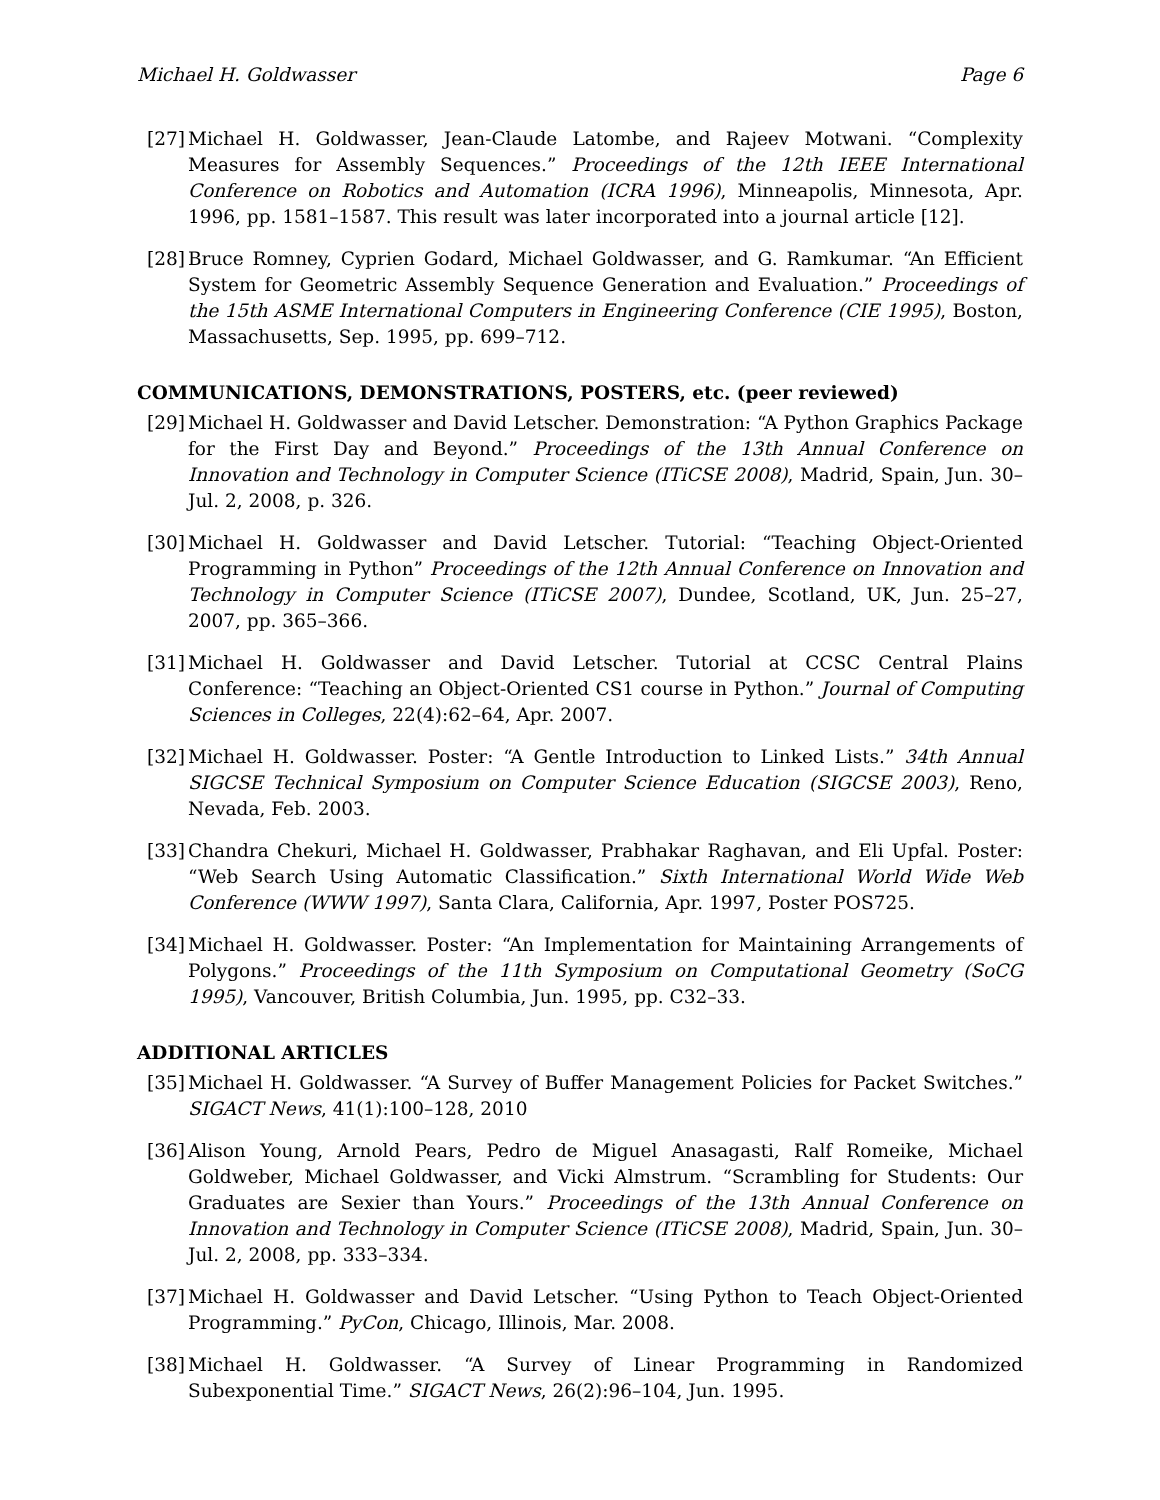Michael H. Goldwasser Page 6
[27] Michael H. Goldwasser, Jean-Claude Latombe, and Rajeev Motwani. “Complexity Measures for Assembly Sequences.” Proceedings of the 12th IEEE International Conference on Robotics and Automation (ICRA 1996), Minneapolis, Minnesota, Apr. 1996, pp. 1581–1587. This result was later incorporated into a journal article [12].
[28] Bruce Romney, Cyprien Godard, Michael Goldwasser, and G. Ramkumar. “An Efficient System for Geometric Assembly Sequence Generation and Evaluation.” Proceedings of the 15th ASME International Computers in Engineering Conference (CIE 1995), Boston, Massachusetts, Sep. 1995, pp. 699–712.
COMMUNICATIONS, DEMONSTRATIONS, POSTERS, etc. (peer reviewed)
[29] Michael H. Goldwasser and David Letscher. Demonstration: “A Python Graphics Package for the First Day and Beyond.” Proceedings of the 13th Annual Conference on Innovation and Technology in Computer Science (ITiCSE 2008), Madrid, Spain, Jun. 30–Jul. 2, 2008, p. 326.
[30] Michael H. Goldwasser and David Letscher. Tutorial: “Teaching Object-Oriented Programming in Python” Proceedings of the 12th Annual Conference on Innovation and Technology in Computer Science (ITiCSE 2007), Dundee, Scotland, UK, Jun. 25–27, 2007, pp. 365–366.
[31] Michael H. Goldwasser and David Letscher. Tutorial at CCSC Central Plains Conference: “Teaching an Object-Oriented CS1 course in Python.” Journal of Computing Sciences in Colleges, 22(4):62–64, Apr. 2007.
[32] Michael H. Goldwasser. Poster: “A Gentle Introduction to Linked Lists.” 34th Annual SIGCSE Technical Symposium on Computer Science Education (SIGCSE 2003), Reno, Nevada, Feb. 2003.
[33] Chandra Chekuri, Michael H. Goldwasser, Prabhakar Raghavan, and Eli Upfal. Poster: “Web Search Using Automatic Classification.” Sixth International World Wide Web Conference (WWW 1997), Santa Clara, California, Apr. 1997, Poster POS725.
[34] Michael H. Goldwasser. Poster: “An Implementation for Maintaining Arrangements of Polygons.” Proceedings of the 11th Symposium on Computational Geometry (SoCG 1995), Vancouver, British Columbia, Jun. 1995, pp. C32–33.
ADDITIONAL ARTICLES
[35] Michael H. Goldwasser. “A Survey of Buffer Management Policies for Packet Switches.” SIGACT News, 41(1):100–128, 2010
[36] Alison Young, Arnold Pears, Pedro de Miguel Anasagasti, Ralf Romeike, Michael Goldweber, Michael Goldwasser, and Vicki Almstrum. “Scrambling for Students: Our Graduates are Sexier than Yours.” Proceedings of the 13th Annual Conference on Innovation and Technology in Computer Science (ITiCSE 2008), Madrid, Spain, Jun. 30–Jul. 2, 2008, pp. 333–334.
[37] Michael H. Goldwasser and David Letscher. “Using Python to Teach Object-Oriented Programming.” PyCon, Chicago, Illinois, Mar. 2008.
[38] Michael H. Goldwasser. “A Survey of Linear Programming in Randomized Subexponential Time.” SIGACT News, 26(2):96–104, Jun. 1995.